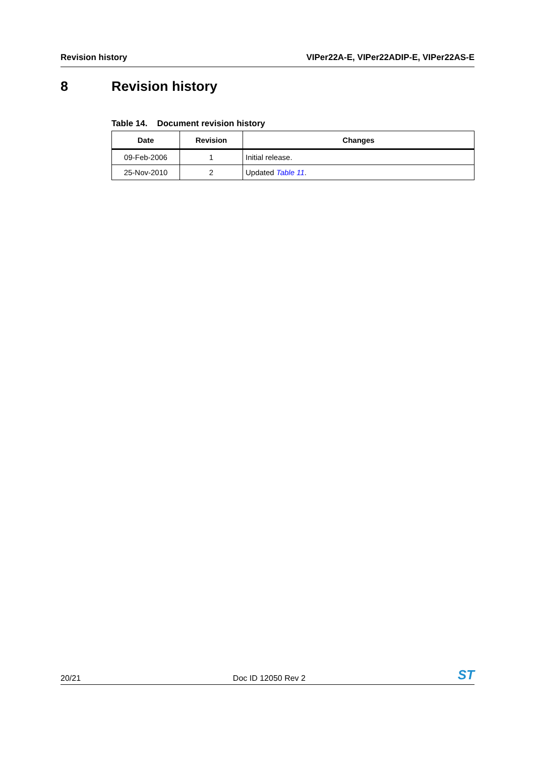Revision history VIPer22A-E, VIPer22ADIP-E, VIPer22AS-E
8 Revision history
Table 14. Document revision history
| Date | Revision | Changes |
| --- | --- | --- |
| 09-Feb-2006 | 1 | Initial release. |
| 25-Nov-2010 | 2 | Updated Table 11 . |
20/21
Doc ID 12050 Rev 2
ST